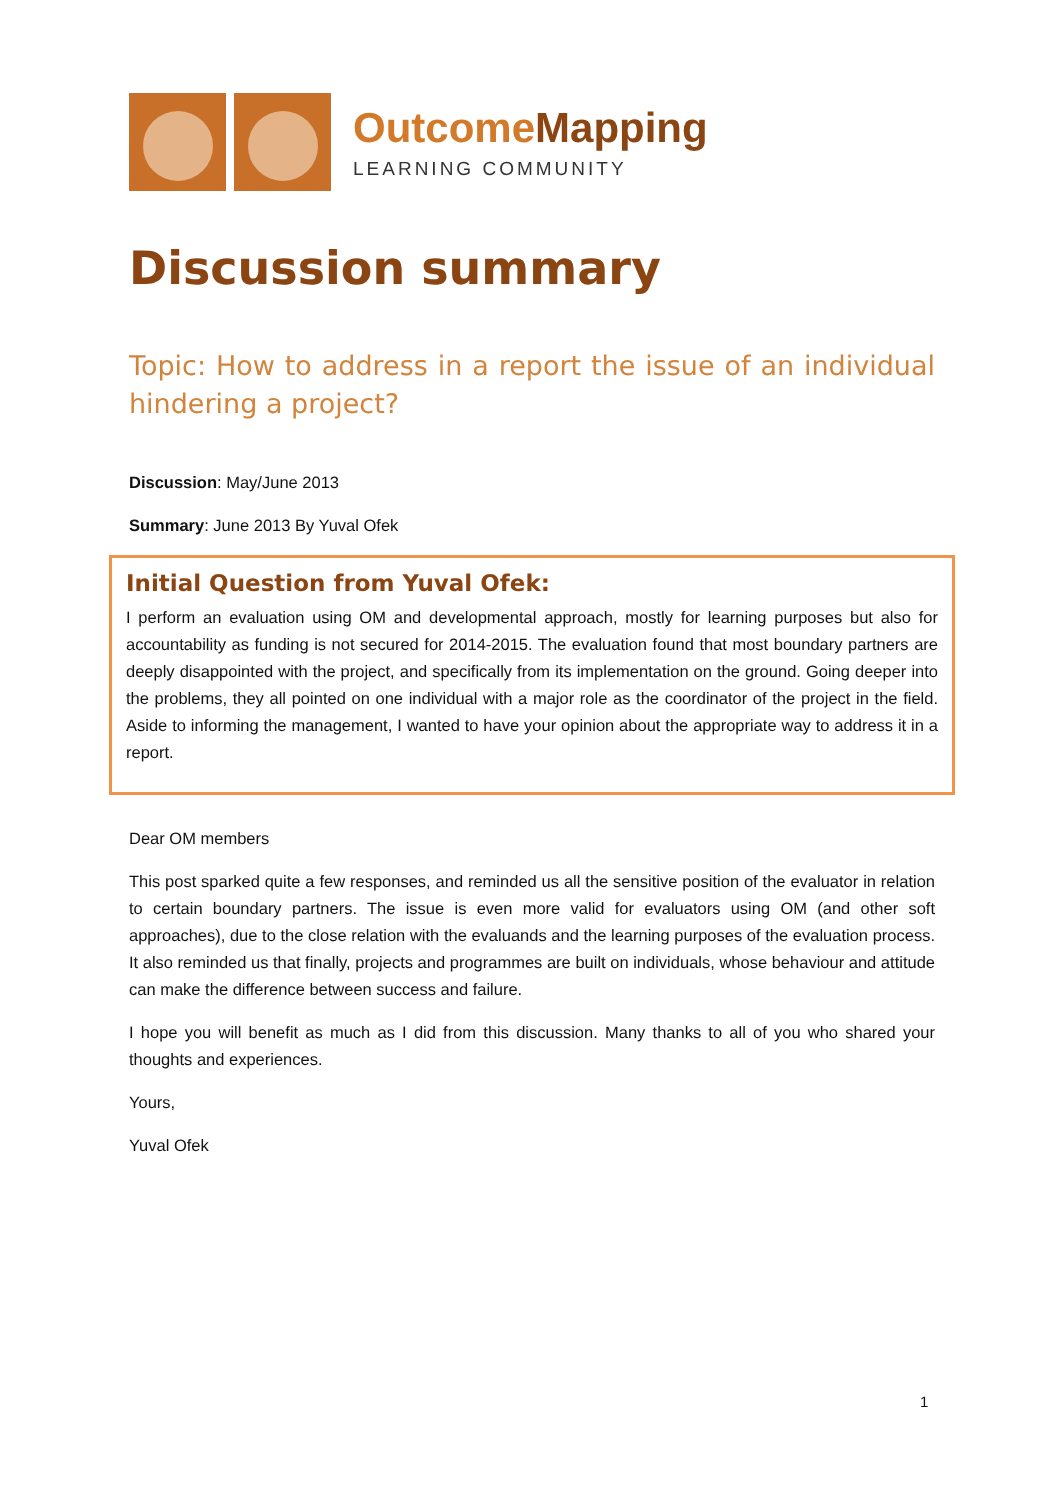OutcomeMapping
LEARNING COMMUNITY
Discussion summary
Topic: How to address in a report the issue of an individual hindering a project?
Discussion: May/June 2013
Summary: June 2013 By Yuval Ofek
Initial Question from Yuval Ofek:
I perform an evaluation using OM and developmental approach, mostly for learning purposes but also for accountability as funding is not secured for 2014-2015. The evaluation found that most boundary partners are deeply disappointed with the project, and specifically from its implementation on the ground. Going deeper into the problems, they all pointed on one individual with a major role as the coordinator of the project in the field. Aside to informing the management, I wanted to have your opinion about the appropriate way to address it in a report.
Dear OM members
This post sparked quite a few responses, and reminded us all the sensitive position of the evaluator in relation to certain boundary partners. The issue is even more valid for evaluators using OM (and other soft approaches), due to the close relation with the evaluands and the learning purposes of the evaluation process. It also reminded us that finally, projects and programmes are built on individuals, whose behaviour and attitude can make the difference between success and failure.
I hope you will benefit as much as I did from this discussion. Many thanks to all of you who shared your thoughts and experiences.
Yours,
Yuval Ofek
1